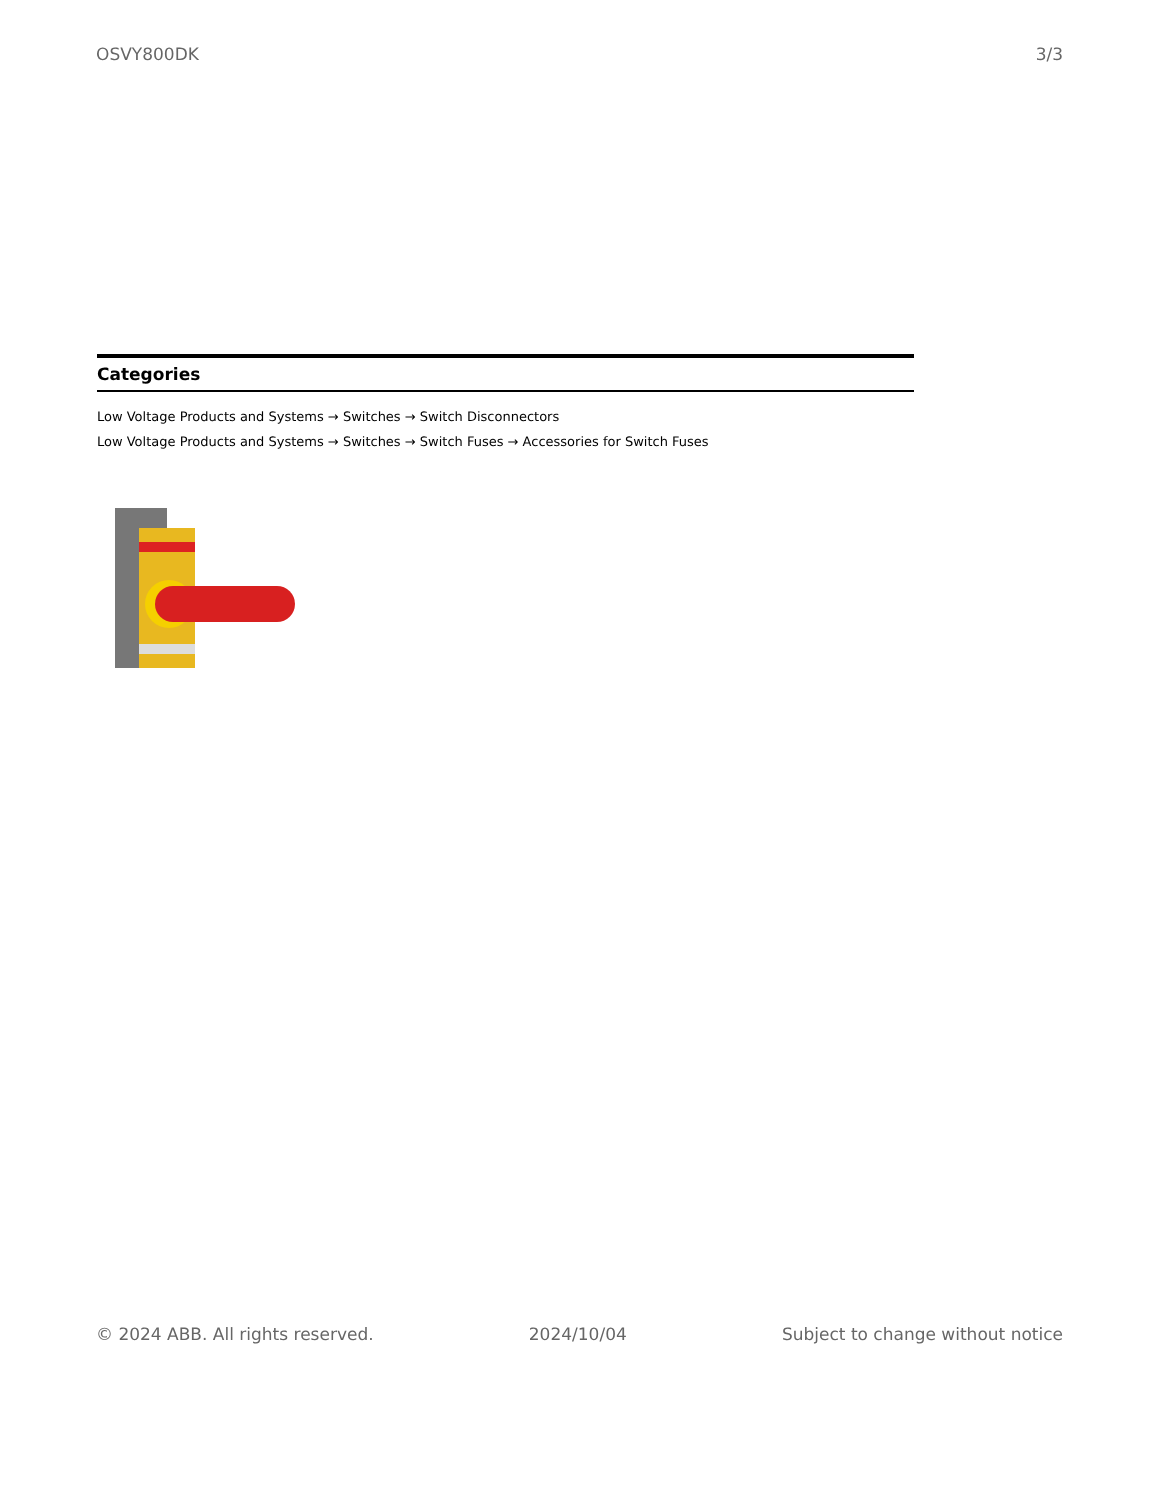OSVY800DK 3/3
Categories
Low Voltage Products and Systems → Switches → Switch Disconnectors
Low Voltage Products and Systems → Switches → Switch Fuses → Accessories for Switch Fuses
© 2024 ABB. All rights reserved. 2024/10/04 Subject to change without notice